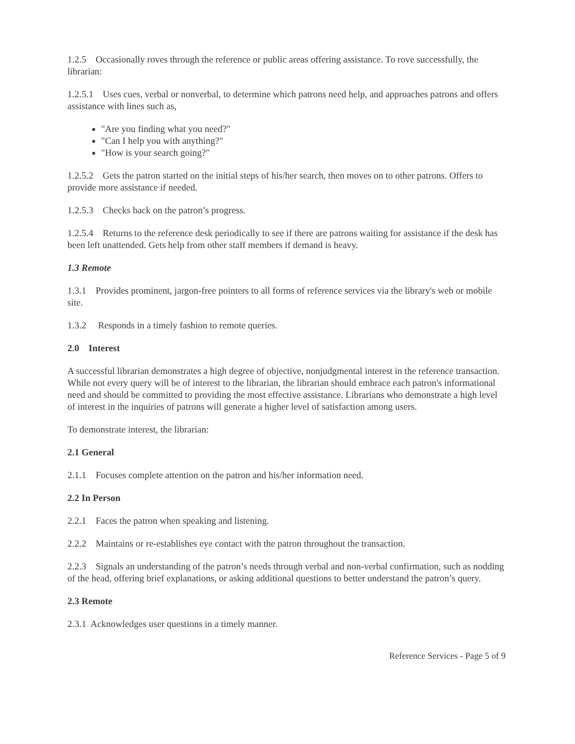1.2.5 Occasionally roves through the reference or public areas offering assistance. To rove successfully, the librarian:
1.2.5.1 Uses cues, verbal or nonverbal, to determine which patrons need help, and approaches patrons and offers assistance with lines such as,
"Are you finding what you need?"
"Can I help you with anything?"
"How is your search going?"
1.2.5.2 Gets the patron started on the initial steps of his/her search, then moves on to other patrons. Offers to provide more assistance if needed.
1.2.5.3 Checks back on the patron’s progress.
1.2.5.4 Returns to the reference desk periodically to see if there are patrons waiting for assistance if the desk has been left unattended. Gets help from other staff members if demand is heavy.
1.3 Remote
1.3.1 Provides prominent, jargon-free pointers to all forms of reference services via the library's web or mobile site.
1.3.2 Responds in a timely fashion to remote queries.
2.0 Interest
A successful librarian demonstrates a high degree of objective, nonjudgmental interest in the reference transaction. While not every query will be of interest to the librarian, the librarian should embrace each patron's informational need and should be committed to providing the most effective assistance. Librarians who demonstrate a high level of interest in the inquiries of patrons will generate a higher level of satisfaction among users.
To demonstrate interest, the librarian:
2.1 General
2.1.1 Focuses complete attention on the patron and his/her information need.
2.2 In Person
2.2.1 Faces the patron when speaking and listening.
2.2.2 Maintains or re-establishes eye contact with the patron throughout the transaction.
2.2.3 Signals an understanding of the patron’s needs through verbal and non-verbal confirmation, such as nodding of the head, offering brief explanations, or asking additional questions to better understand the patron’s query.
2.3 Remote
2.3.1 Acknowledges user questions in a timely manner.
Reference Services - Page 5 of 9